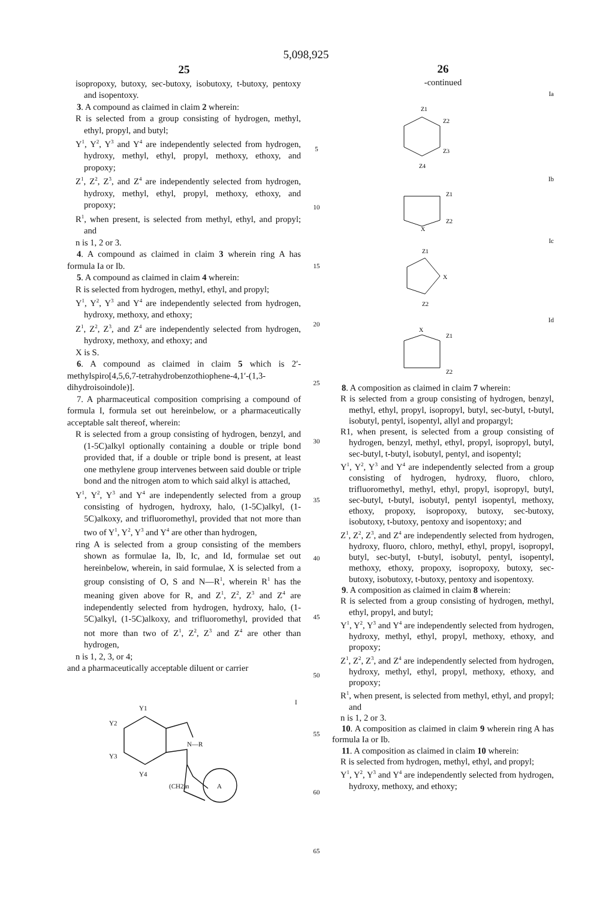5,098,925
25
isopropoxy, butoxy, sec-butoxy, isobutoxy, t-butoxy, pentoxy and isopentoxy.
3. A compound as claimed in claim 2 wherein:
R is selected from a group consisting of hydrogen, methyl, ethyl, propyl, and butyl;
Y<sup>1</sup>, Y<sup>2</sup>, Y<sup>3</sup> and Y<sup>4</sup> are independently selected from hydrogen, hydroxy, methyl, ethyl, propyl, methoxy, ethoxy, and propoxy;
Z<sup>1</sup>, Z<sup>2</sup>, Z<sup>3</sup>, and Z<sup>4</sup> are independently selected from hydrogen, hydroxy, methyl, ethyl, propyl, methoxy, ethoxy, and propoxy;
R<sup>1</sup>, when present, is selected from methyl, ethyl, and propyl; and
n is 1, 2 or 3.
4. A compound as claimed in claim 3 wherein ring A has formula Ia or Ib.
5. A compound as claimed in claim 4 wherein:
R is selected from hydrogen, methyl, ethyl, and propyl;
Y<sup>1</sup>, Y<sup>2</sup>, Y<sup>3</sup> and Y<sup>4</sup> are independently selected from hydrogen, hydroxy, methoxy, and ethoxy;
Z<sup>1</sup>, Z<sup>2</sup>, Z<sup>3</sup>, and Z<sup>4</sup> are independently selected from hydrogen, hydroxy, methoxy, and ethoxy; and
X is S.
6. A compound as claimed in claim 5 which is 2′-methylspiro[4,5,6,7-tetrahydrobenzothiophene-4,1′-(1,3-dihydroisoindole)].
7. A pharmaceutical composition comprising a compound of formula I, formula set out hereinbelow, or a pharmaceutically acceptable salt thereof, wherein:
R is selected from a group consisting of hydrogen, benzyl, and (1-5C)alkyl optionally containing a double or triple bond provided that, if a double or triple bond is present, at least one methylene group intervenes between said double or triple bond and the nitrogen atom to which said alkyl is attached,
Y<sup>1</sup>, Y<sup>2</sup>, Y<sup>3</sup> and Y<sup>4</sup> are independently selected from a group consisting of hydrogen, hydroxy, halo, (1-5C)alkyl, (1-5C)alkoxy, and trifluoromethyl, provided that not more than two of Y<sup>1</sup>, Y<sup>2</sup>, Y<sup>3</sup> and Y<sup>4</sup> are other than hydrogen,
ring A is selected from a group consisting of the members shown as formulae Ia, Ib, Ic, and Id, formulae set out hereinbelow, wherein, in said formulae, X is selected from a group consisting of O, S and N—R<sup>1</sup>, wherein R<sup>1</sup> has the meaning given above for R, and Z<sup>1</sup>, Z<sup>2</sup>, Z<sup>3</sup> and Z<sup>4</sup> are independently selected from hydrogen, hydroxy, halo, (1-5C)alkyl, (1-5C)alkoxy, and trifluoromethyl, provided that not more than two of Z<sup>1</sup>, Z<sup>2</sup>, Z<sup>3</sup> and Z<sup>4</sup> are other than hydrogen,
n is 1, 2, 3, or 4;
and a pharmaceutically acceptable diluent or carrier
Y1
Y2
Y3
Y4
N—R
(CH2)n
A
I
5
10
15
20
25
30
35
40
45
50
55
60
65
26
-continued
Ia
Z1
Z2
Z3
Z4
Ib
Z1
X
Z2
Ic
Z1
X
Z2
Id
X
Z1
Z2
8. A composition as claimed in claim 7 wherein:
R is selected from a group consisting of hydrogen, benzyl, methyl, ethyl, propyl, isopropyl, butyl, sec-butyl, t-butyl, isobutyl, pentyl, isopentyl, allyl and propargyl;
R1, when present, is selected from a group consisting of hydrogen, benzyl, methyl, ethyl, propyl, isopropyl, butyl, sec-butyl, t-butyl, isobutyl, pentyl, and isopentyl;
Y<sup>1</sup>, Y<sup>2</sup>, Y<sup>3</sup> and Y<sup>4</sup> are independently selected from a group consisting of hydrogen, hydroxy, fluoro, chloro, trifluoromethyl, methyl, ethyl, propyl, isopropyl, butyl, sec-butyl, t-butyl, isobutyl, pentyl isopentyl, methoxy, ethoxy, propoxy, isopropoxy, butoxy, sec-butoxy, isobutoxy, t-butoxy, pentoxy and isopentoxy; and
Z<sup>1</sup>, Z<sup>2</sup>, Z<sup>3</sup>, and Z<sup>4</sup> are independently selected from hydrogen, hydroxy, fluoro, chloro, methyl, ethyl, propyl, isopropyl, butyl, sec-butyl, t-butyl, isobutyl, pentyl, isopentyl, methoxy, ethoxy, propoxy, isopropoxy, butoxy, sec-butoxy, isobutoxy, t-butoxy, pentoxy and isopentoxy.
9. A composition as claimed in claim 8 wherein:
R is selected from a group consisting of hydrogen, methyl, ethyl, propyl, and butyl;
Y<sup>1</sup>, Y<sup>2</sup>, Y<sup>3</sup> and Y<sup>4</sup> are independently selected from hydrogen, hydroxy, methyl, ethyl, propyl, methoxy, ethoxy, and propoxy;
Z<sup>1</sup>, Z<sup>2</sup>, Z<sup>3</sup>, and Z<sup>4</sup> are independently selected from hydrogen, hydroxy, methyl, ethyl, propyl, methoxy, ethoxy, and propoxy;
R<sup>1</sup>, when present, is selected from methyl, ethyl, and propyl; and
n is 1, 2 or 3.
10. A composition as claimed in claim 9 wherein ring A has formula Ia or Ib.
11. A composition as claimed in claim 10 wherein:
R is selected from hydrogen, methyl, ethyl, and propyl;
Y<sup>1</sup>, Y<sup>2</sup>, Y<sup>3</sup> and Y<sup>4</sup> are independently selected from hydrogen, hydroxy, methoxy, and ethoxy;